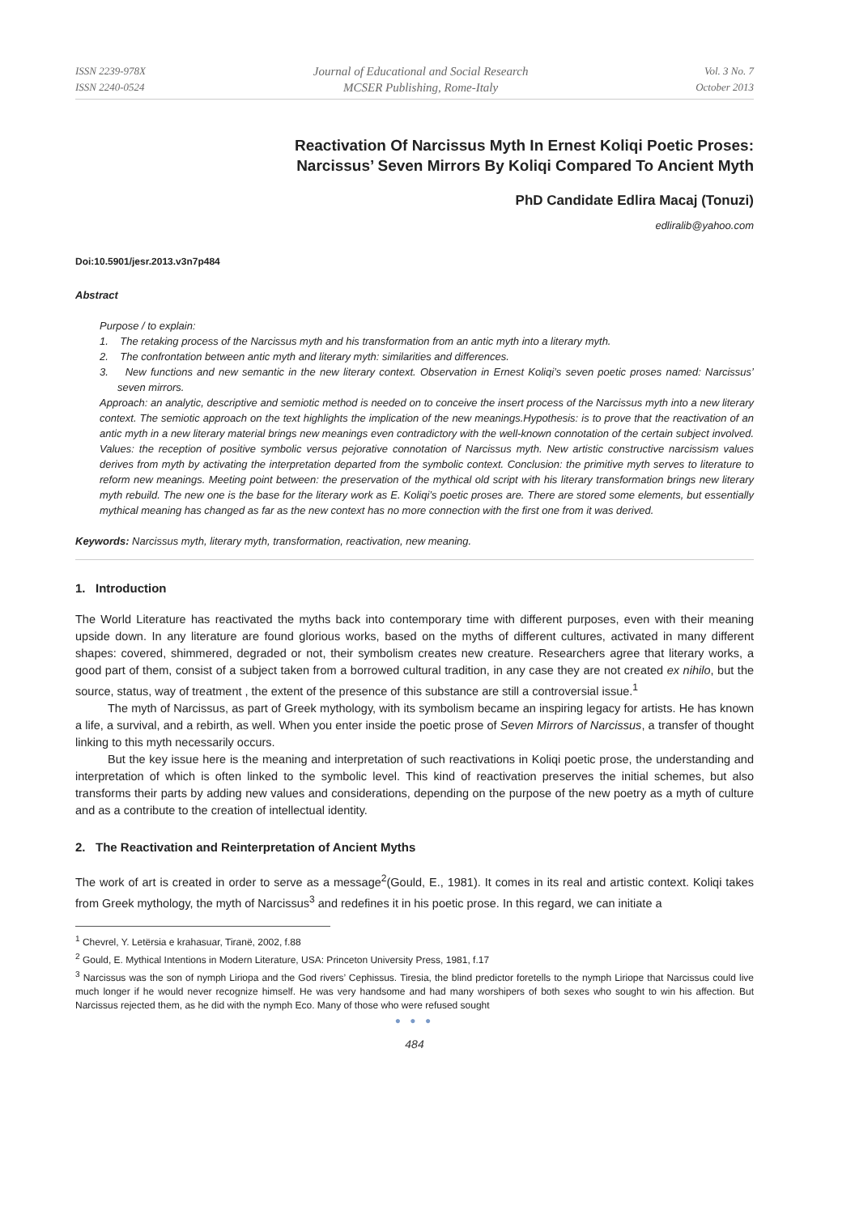ISSN 2239-978X
ISSN 2240-0524
Journal of Educational and Social Research
MCSER Publishing, Rome-Italy
Vol. 3 No. 7
October 2013
Reactivation Of Narcissus Myth In Ernest Koliqi Poetic Proses:
Narcissus’ Seven Mirrors By Koliqi Compared To Ancient Myth
PhD Candidate Edlira Macaj (Tonuzi)
edliralib@yahoo.com
Doi:10.5901/jesr.2013.v3n7p484
Abstract
Purpose / to explain:
1. The retaking process of the Narcissus myth and his transformation from an antic myth into a literary myth.
2. The confrontation between antic myth and literary myth: similarities and differences.
3. New functions and new semantic in the new literary context. Observation in Ernest Koliqi’s seven poetic proses named: Narcissus’ seven mirrors.
Approach: an analytic, descriptive and semiotic method is needed on to conceive the insert process of the Narcissus myth into a new literary context. The semiotic approach on the text highlights the implication of the new meanings.Hypothesis: is to prove that the reactivation of an antic myth in a new literary material brings new meanings even contradictory with the well-known connotation of the certain subject involved. Values: the reception of positive symbolic versus pejorative connotation of Narcissus myth. New artistic constructive narcissism values derives from myth by activating the interpretation departed from the symbolic context. Conclusion: the primitive myth serves to literature to reform new meanings. Meeting point between: the preservation of the mythical old script with his literary transformation brings new literary myth rebuild. The new one is the base for the literary work as E. Koliqi’s poetic proses are. There are stored some elements, but essentially mythical meaning has changed as far as the new context has no more connection with the first one from it was derived.
Keywords: Narcissus myth, literary myth, transformation, reactivation, new meaning.
1. Introduction
The World Literature has reactivated the myths back into contemporary time with different purposes, even with their meaning upside down. In any literature are found glorious works, based on the myths of different cultures, activated in many different shapes: covered, shimmered, degraded or not, their symbolism creates new creature. Researchers agree that literary works, a good part of them, consist of a subject taken from a borrowed cultural tradition, in any case they are not created ex nihilo, but the source, status, way of treatment , the extent of the presence of this substance are still a controversial issue.<sup>1</sup>
The myth of Narcissus, as part of Greek mythology, with its symbolism became an inspiring legacy for artists. He has known a life, a survival, and a rebirth, as well. When you enter inside the poetic prose of Seven Mirrors of Narcissus, a transfer of thought linking to this myth necessarily occurs.
But the key issue here is the meaning and interpretation of such reactivations in Koliqi poetic prose, the understanding and interpretation of which is often linked to the symbolic level. This kind of reactivation preserves the initial schemes, but also transforms their parts by adding new values and considerations, depending on the purpose of the new poetry as a myth of culture and as a contribute to the creation of intellectual identity.
2. The Reactivation and Reinterpretation of Ancient Myths
The work of art is created in order to serve as a message<sup>2</sup>(Gould, E., 1981). It comes in its real and artistic context. Koliqi takes from Greek mythology, the myth of Narcissus<sup>3</sup> and redefines it in his poetic prose. In this regard, we can initiate a
<sup>1</sup> Chevrel, Y. Letërsia e krahasuar, Tiranë, 2002, f.88
<sup>2</sup> Gould, E. Mythical Intentions in Modern Literature, USA: Princeton University Press, 1981, f.17
<sup>3</sup> Narcissus was the son of nymph Liriopa and the God rivers’ Cephissus. Tiresia, the blind predictor foretells to the nymph Liriope that Narcissus could live much longer if he would never recognize himself. He was very handsome and had many worshipers of both sexes who sought to win his affection. But Narcissus rejected them, as he did with the nymph Eco. Many of those who were refused sought
● ● ●
484